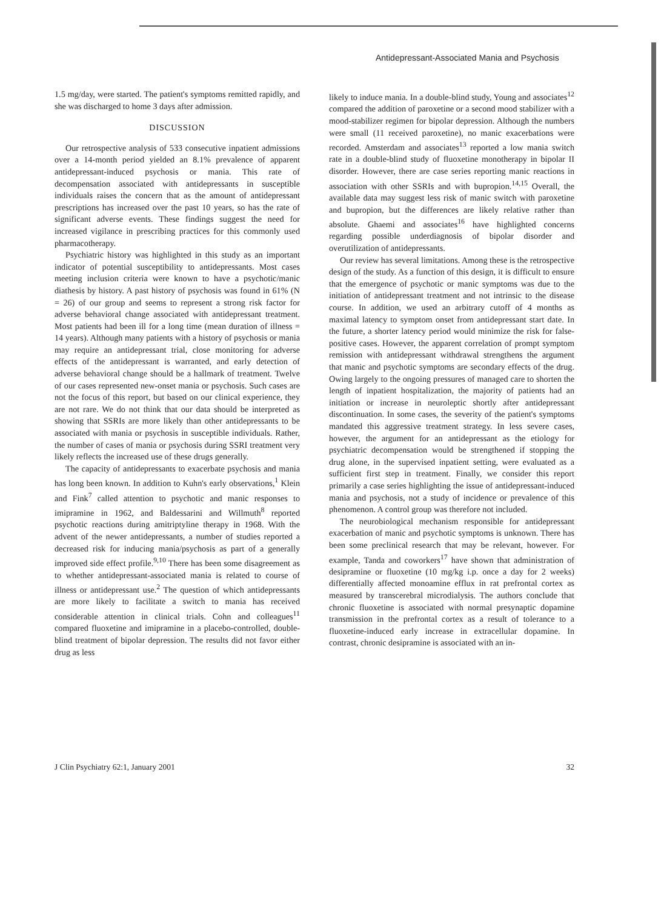Antidepressant-Associated Mania and Psychosis
1.5 mg/day, were started. The patient's symptoms remitted rapidly, and she was discharged to home 3 days after admission.
DISCUSSION
Our retrospective analysis of 533 consecutive inpatient admissions over a 14-month period yielded an 8.1% prevalence of apparent antidepressant-induced psychosis or mania. This rate of decompensation associated with antidepressants in susceptible individuals raises the concern that as the amount of antidepressant prescriptions has increased over the past 10 years, so has the rate of significant adverse events. These findings suggest the need for increased vigilance in prescribing practices for this commonly used pharmacotherapy.
Psychiatric history was highlighted in this study as an important indicator of potential susceptibility to antidepressants. Most cases meeting inclusion criteria were known to have a psychotic/manic diathesis by history. A past history of psychosis was found in 61% (N = 26) of our group and seems to represent a strong risk factor for adverse behavioral change associated with antidepressant treatment. Most patients had been ill for a long time (mean duration of illness = 14 years). Although many patients with a history of psychosis or mania may require an antidepressant trial, close monitoring for adverse effects of the antidepressant is warranted, and early detection of adverse behavioral change should be a hallmark of treatment. Twelve of our cases represented new-onset mania or psychosis. Such cases are not the focus of this report, but based on our clinical experience, they are not rare. We do not think that our data should be interpreted as showing that SSRIs are more likely than other antidepressants to be associated with mania or psychosis in susceptible individuals. Rather, the number of cases of mania or psychosis during SSRI treatment very likely reflects the increased use of these drugs generally.
The capacity of antidepressants to exacerbate psychosis and mania has long been known. In addition to Kuhn's early observations,<sup>1</sup> Klein and Fink<sup>7</sup> called attention to psychotic and manic responses to imipramine in 1962, and Baldessarini and Willmuth<sup>8</sup> reported psychotic reactions during amitriptyline therapy in 1968. With the advent of the newer antidepressants, a number of studies reported a decreased risk for inducing mania/psychosis as part of a generally improved side effect profile.<sup>9,10</sup> There has been some disagreement as to whether antidepressant-associated mania is related to course of illness or antidepressant use.<sup>2</sup> The question of which antidepressants are more likely to facilitate a switch to mania has received considerable attention in clinical trials. Cohn and colleagues<sup>11</sup> compared fluoxetine and imipramine in a placebo-controlled, double-blind treatment of bipolar depression. The results did not favor either drug as less
likely to induce mania. In a double-blind study, Young and associates<sup>12</sup> compared the addition of paroxetine or a second mood stabilizer with a mood-stabilizer regimen for bipolar depression. Although the numbers were small (11 received paroxetine), no manic exacerbations were recorded. Amsterdam and associates<sup>13</sup> reported a low mania switch rate in a double-blind study of fluoxetine monotherapy in bipolar II disorder. However, there are case series reporting manic reactions in association with other SSRIs and with bupropion.<sup>14,15</sup> Overall, the available data may suggest less risk of manic switch with paroxetine and bupropion, but the differences are likely relative rather than absolute. Ghaemi and associates<sup>16</sup> have highlighted concerns regarding possible underdiagnosis of bipolar disorder and overutilization of antidepressants.
Our review has several limitations. Among these is the retrospective design of the study. As a function of this design, it is difficult to ensure that the emergence of psychotic or manic symptoms was due to the initiation of antidepressant treatment and not intrinsic to the disease course. In addition, we used an arbitrary cutoff of 4 months as maximal latency to symptom onset from antidepressant start date. In the future, a shorter latency period would minimize the risk for false-positive cases. However, the apparent correlation of prompt symptom remission with antidepressant withdrawal strengthens the argument that manic and psychotic symptoms are secondary effects of the drug. Owing largely to the ongoing pressures of managed care to shorten the length of inpatient hospitalization, the majority of patients had an initiation or increase in neuroleptic shortly after antidepressant discontinuation. In some cases, the severity of the patient's symptoms mandated this aggressive treatment strategy. In less severe cases, however, the argument for an antidepressant as the etiology for psychiatric decompensation would be strengthened if stopping the drug alone, in the supervised inpatient setting, were evaluated as a sufficient first step in treatment. Finally, we consider this report primarily a case series highlighting the issue of antidepressant-induced mania and psychosis, not a study of incidence or prevalence of this phenomenon. A control group was therefore not included.
The neurobiological mechanism responsible for antidepressant exacerbation of manic and psychotic symptoms is unknown. There has been some preclinical research that may be relevant, however. For example, Tanda and coworkers<sup>17</sup> have shown that administration of desipramine or fluoxetine (10 mg/kg i.p. once a day for 2 weeks) differentially affected monoamine efflux in rat prefrontal cortex as measured by transcerebral microdialysis. The authors conclude that chronic fluoxetine is associated with normal presynaptic dopamine transmission in the prefrontal cortex as a result of tolerance to a fluoxetine-induced early increase in extracellular dopamine. In contrast, chronic desipramine is associated with an in-
J Clin Psychiatry 62:1, January 2001 32